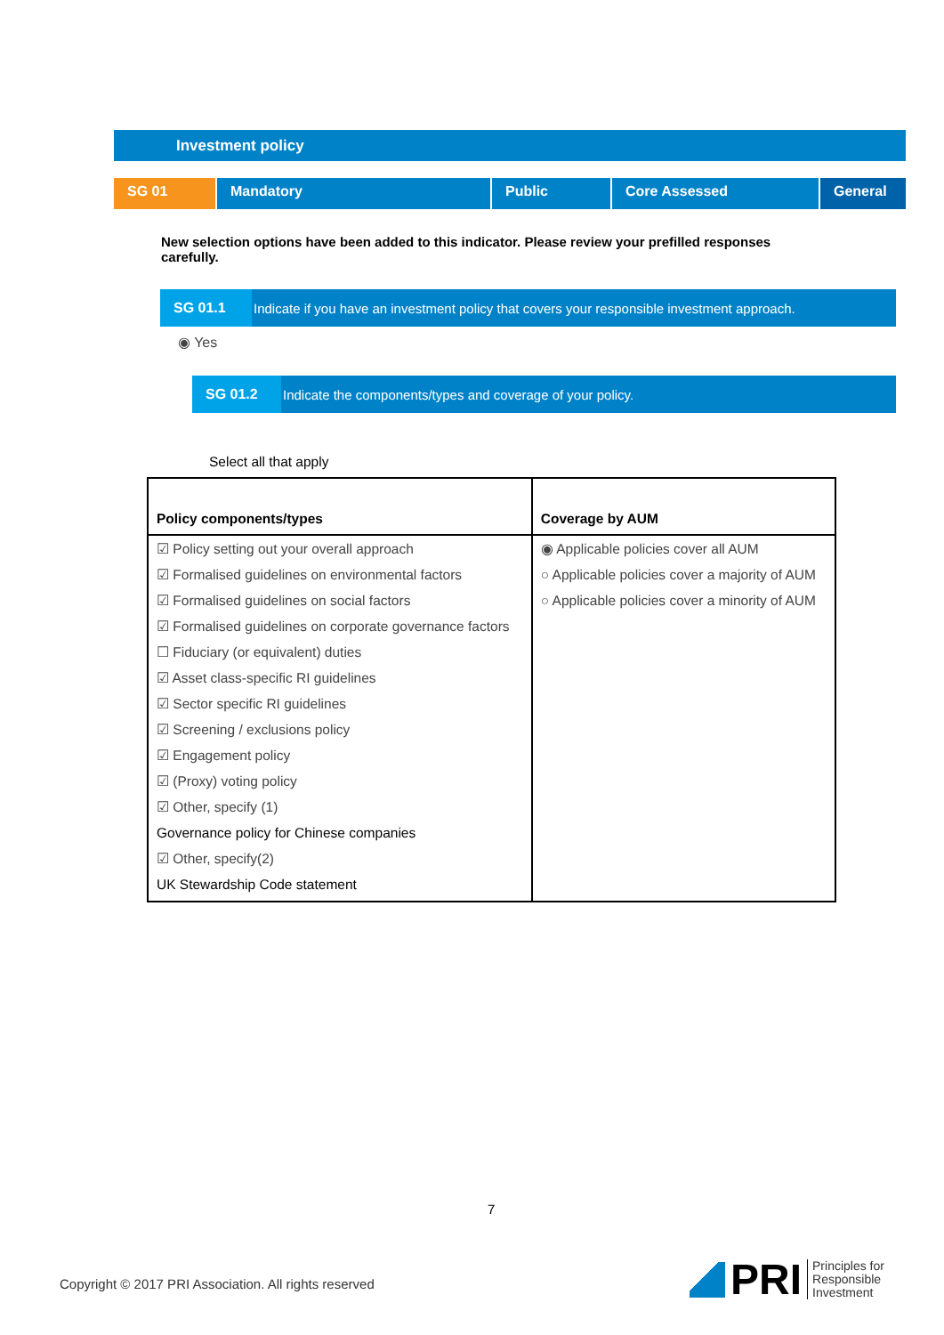Investment policy
SG 01 Mandatory Public Core Assessed General
New selection options have been added to this indicator. Please review your prefilled responses carefully.
SG 01.1
Indicate if you have an investment policy that covers your responsible investment approach.
◉ Yes
SG 01.2
Indicate the components/types and coverage of your policy.
Select all that apply
| Policy components/types | Coverage by AUM |
| --- | --- |
| ☑ Policy setting out your overall approach ☑ Formalised guidelines on environmental factors ☑ Formalised guidelines on social factors ☑ Formalised guidelines on corporate governance factors ☐ Fiduciary (or equivalent) duties ☑ Asset class-specific RI guidelines ☑ Sector specific RI guidelines ☑ Screening / exclusions policy ☑ Engagement policy ☑ (Proxy) voting policy ☑ Other, specify (1) Governance policy for Chinese companies ☑ Other, specify(2) UK Stewardship Code statement | ◉ Applicable policies cover all AUM ○ Applicable policies cover a majority of AUM ○ Applicable policies cover a minority of AUM |
7
Copyright © 2017 PRI Association. All rights reserved
PRI
Principles for
Responsible
Investment